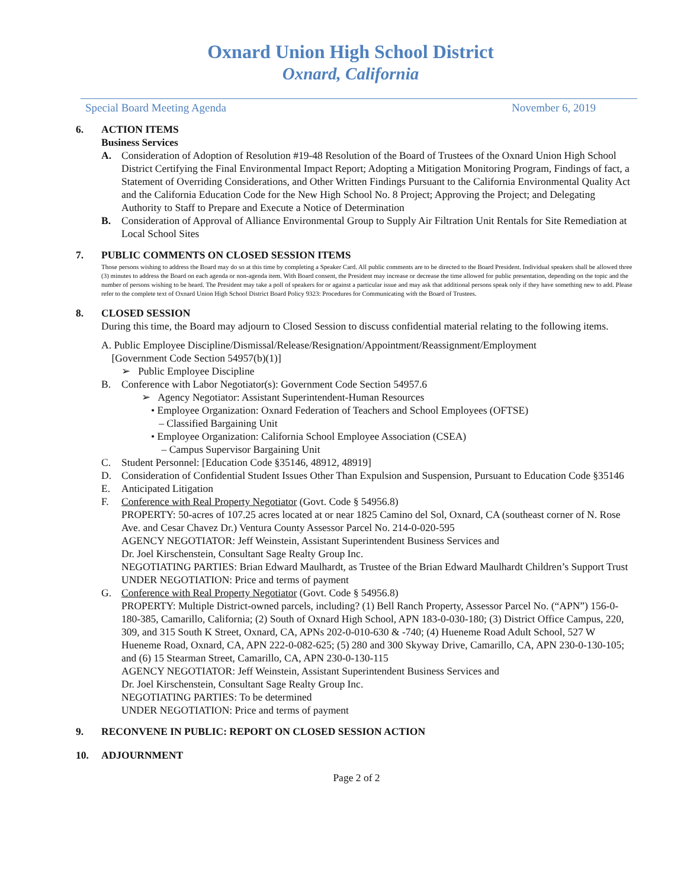Oxnard Union High School District
Oxnard, California
Special Board Meeting Agenda November 6, 2019
6. ACTION ITEMS
Business Services
A. Consideration of Adoption of Resolution #19-48 Resolution of the Board of Trustees of the Oxnard Union High School District Certifying the Final Environmental Impact Report; Adopting a Mitigation Monitoring Program, Findings of fact, a Statement of Overriding Considerations, and Other Written Findings Pursuant to the California Environmental Quality Act and the California Education Code for the New High School No. 8 Project; Approving the Project; and Delegating Authority to Staff to Prepare and Execute a Notice of Determination
B. Consideration of Approval of Alliance Environmental Group to Supply Air Filtration Unit Rentals for Site Remediation at Local School Sites
7. PUBLIC COMMENTS ON CLOSED SESSION ITEMS
Those persons wishing to address the Board may do so at this time by completing a Speaker Card. All public comments are to be directed to the Board President. Individual speakers shall be allowed three (3) minutes to address the Board on each agenda or non-agenda item. With Board consent, the President may increase or decrease the time allowed for public presentation, depending on the topic and the number of persons wishing to be heard. The President may take a poll of speakers for or against a particular issue and may ask that additional persons speak only if they have something new to add. Please refer to the complete text of Oxnard Union High School District Board Policy 9323: Procedures for Communicating with the Board of Trustees.
8. CLOSED SESSION
During this time, the Board may adjourn to Closed Session to discuss confidential material relating to the following items.
A. Public Employee Discipline/Dismissal/Release/Resignation/Appointment/Reassignment/Employment
[Government Code Section 54957(b)(1)]
➢ Public Employee Discipline
B. Conference with Labor Negotiator(s): Government Code Section 54957.6
➢ Agency Negotiator: Assistant Superintendent-Human Resources
• Employee Organization: Oxnard Federation of Teachers and School Employees (OFTSE)
– Classified Bargaining Unit
• Employee Organization: California School Employee Association (CSEA)
– Campus Supervisor Bargaining Unit
C. Student Personnel: [Education Code §35146, 48912, 48919]
D. Consideration of Confidential Student Issues Other Than Expulsion and Suspension, Pursuant to Education Code §35146
E. Anticipated Litigation
F. Conference with Real Property Negotiator (Govt. Code § 54956.8)
PROPERTY: 50-acres of 107.25 acres located at or near 1825 Camino del Sol, Oxnard, CA (southeast corner of N. Rose Ave. and Cesar Chavez Dr.) Ventura County Assessor Parcel No. 214-0-020-595
AGENCY NEGOTIATOR: Jeff Weinstein, Assistant Superintendent Business Services and
Dr. Joel Kirschenstein, Consultant Sage Realty Group Inc.
NEGOTIATING PARTIES: Brian Edward Maulhardt, as Trustee of the Brian Edward Maulhardt Children’s Support Trust
UNDER NEGOTIATION: Price and terms of payment
G. Conference with Real Property Negotiator (Govt. Code § 54956.8)
PROPERTY: Multiple District-owned parcels, including? (1) Bell Ranch Property, Assessor Parcel No. (“APN”) 156-0-180-385, Camarillo, California; (2) South of Oxnard High School, APN 183-0-030-180; (3) District Office Campus, 220, 309, and 315 South K Street, Oxnard, CA, APNs 202-0-010-630 & -740; (4) Hueneme Road Adult School, 527 W Hueneme Road, Oxnard, CA, APN 222-0-082-625; (5) 280 and 300 Skyway Drive, Camarillo, CA, APN 230-0-130-105; and (6) 15 Stearman Street, Camarillo, CA, APN 230-0-130-115
AGENCY NEGOTIATOR: Jeff Weinstein, Assistant Superintendent Business Services and
Dr. Joel Kirschenstein, Consultant Sage Realty Group Inc.
NEGOTIATING PARTIES: To be determined
UNDER NEGOTIATION: Price and terms of payment
9. RECONVENE IN PUBLIC: REPORT ON CLOSED SESSION ACTION
10. ADJOURNMENT
Page 2 of 2